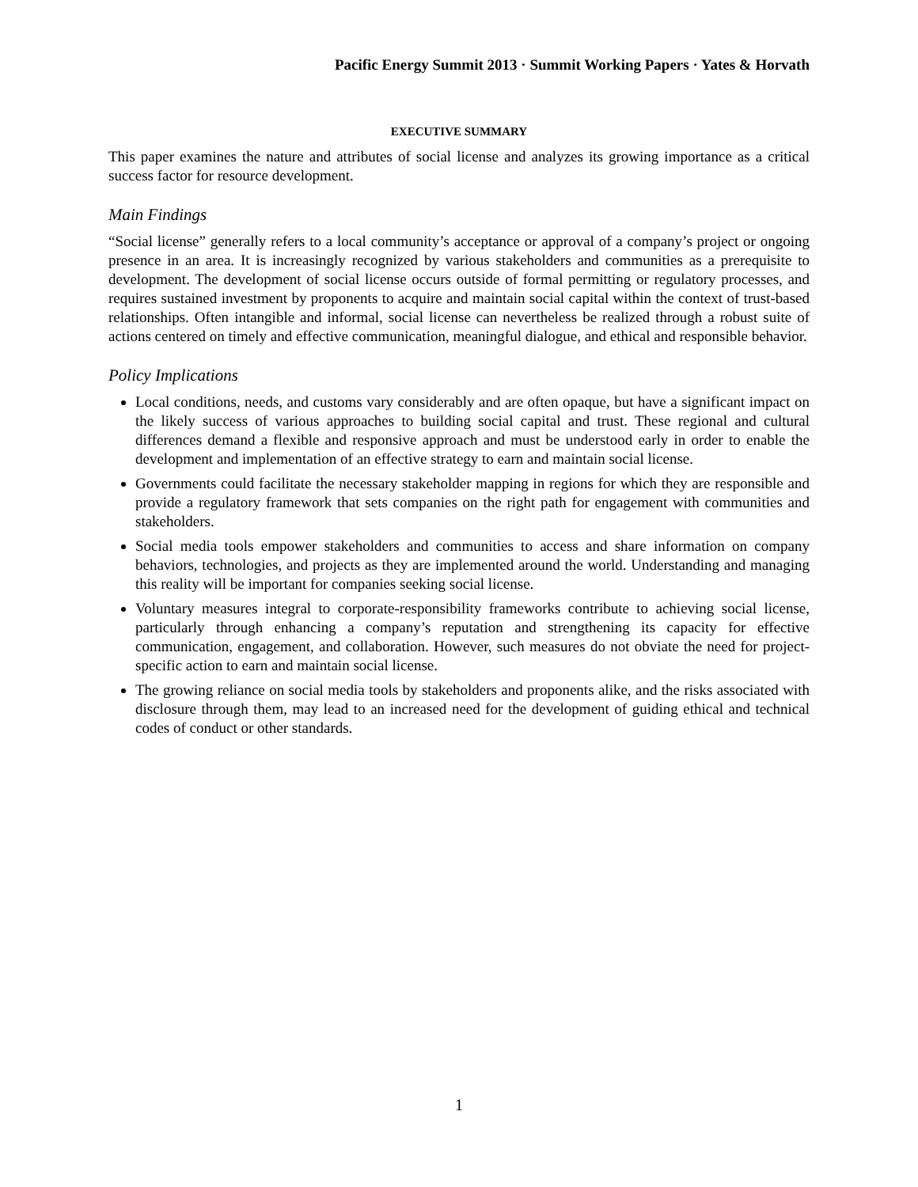Pacific Energy Summit 2013 · Summit Working Papers · Yates & Horvath
EXECUTIVE SUMMARY
This paper examines the nature and attributes of social license and analyzes its growing importance as a critical success factor for resource development.
Main Findings
“Social license” generally refers to a local community’s acceptance or approval of a company’s project or ongoing presence in an area. It is increasingly recognized by various stakeholders and communities as a prerequisite to development. The development of social license occurs outside of formal permitting or regulatory processes, and requires sustained investment by proponents to acquire and maintain social capital within the context of trust-based relationships. Often intangible and informal, social license can nevertheless be realized through a robust suite of actions centered on timely and effective communication, meaningful dialogue, and ethical and responsible behavior.
Policy Implications
Local conditions, needs, and customs vary considerably and are often opaque, but have a significant impact on the likely success of various approaches to building social capital and trust. These regional and cultural differences demand a flexible and responsive approach and must be understood early in order to enable the development and implementation of an effective strategy to earn and maintain social license.
Governments could facilitate the necessary stakeholder mapping in regions for which they are responsible and provide a regulatory framework that sets companies on the right path for engagement with communities and stakeholders.
Social media tools empower stakeholders and communities to access and share information on company behaviors, technologies, and projects as they are implemented around the world. Understanding and managing this reality will be important for companies seeking social license.
Voluntary measures integral to corporate-responsibility frameworks contribute to achieving social license, particularly through enhancing a company’s reputation and strengthening its capacity for effective communication, engagement, and collaboration. However, such measures do not obviate the need for project-specific action to earn and maintain social license.
The growing reliance on social media tools by stakeholders and proponents alike, and the risks associated with disclosure through them, may lead to an increased need for the development of guiding ethical and technical codes of conduct or other standards.
1